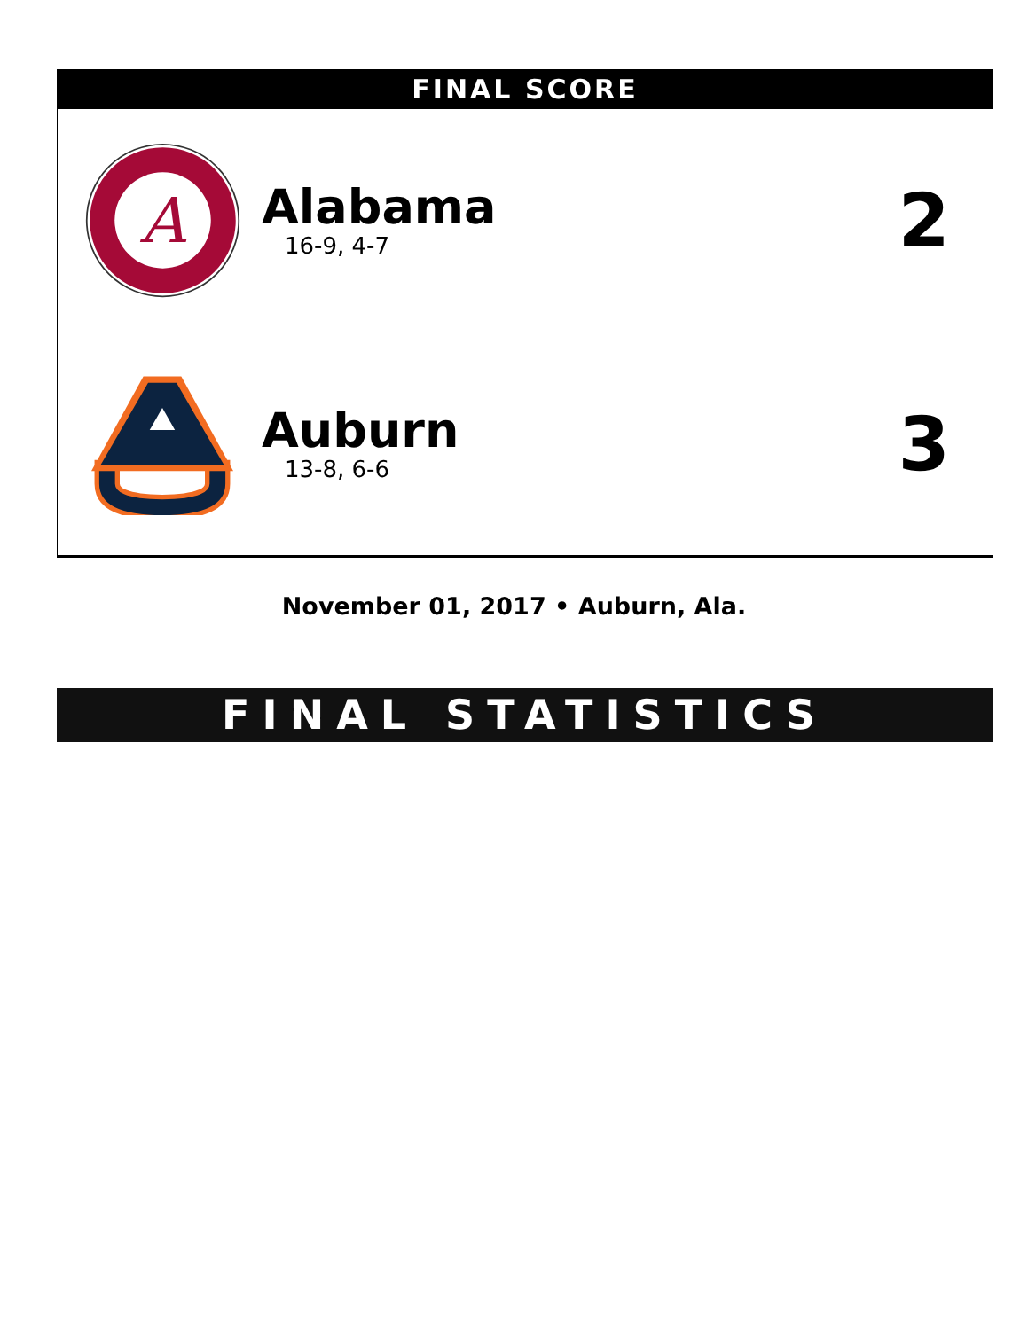FINAL SCORE
A
Alabama
16-9, 4-7
2
Auburn
13-8, 6-6
3
November 01, 2017 • Auburn, Ala.
FINAL STATISTICS